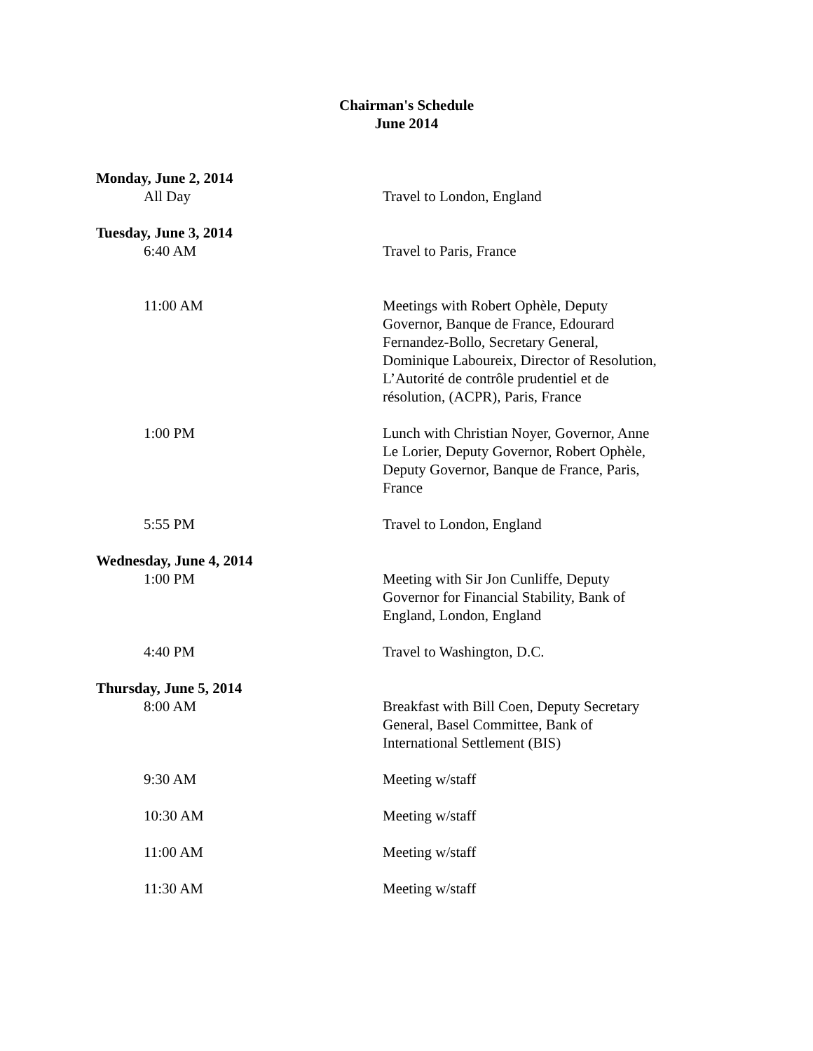Chairman's Schedule
June 2014
Monday, June 2, 2014
All Day Travel to London, England
Tuesday, June 3, 2014
6:40 AM Travel to Paris, France
11:00 AM Meetings with Robert Ophèle, Deputy Governor, Banque de France, Edourard Fernandez-Bollo, Secretary General, Dominique Laboureix, Director of Resolution, L’Autorité de contrôle prudentiel et de résolution, (ACPR), Paris, France
1:00 PM Lunch with Christian Noyer, Governor, Anne Le Lorier, Deputy Governor, Robert Ophèle, Deputy Governor, Banque de France, Paris, France
5:55 PM Travel to London, England
Wednesday, June 4, 2014
1:00 PM Meeting with Sir Jon Cunliffe, Deputy Governor for Financial Stability, Bank of England, London, England
4:40 PM Travel to Washington, D.C.
Thursday, June 5, 2014
8:00 AM Breakfast with Bill Coen, Deputy Secretary General, Basel Committee, Bank of International Settlement (BIS)
9:30 AM Meeting w/staff
10:30 AM Meeting w/staff
11:00 AM Meeting w/staff
11:30 AM Meeting w/staff